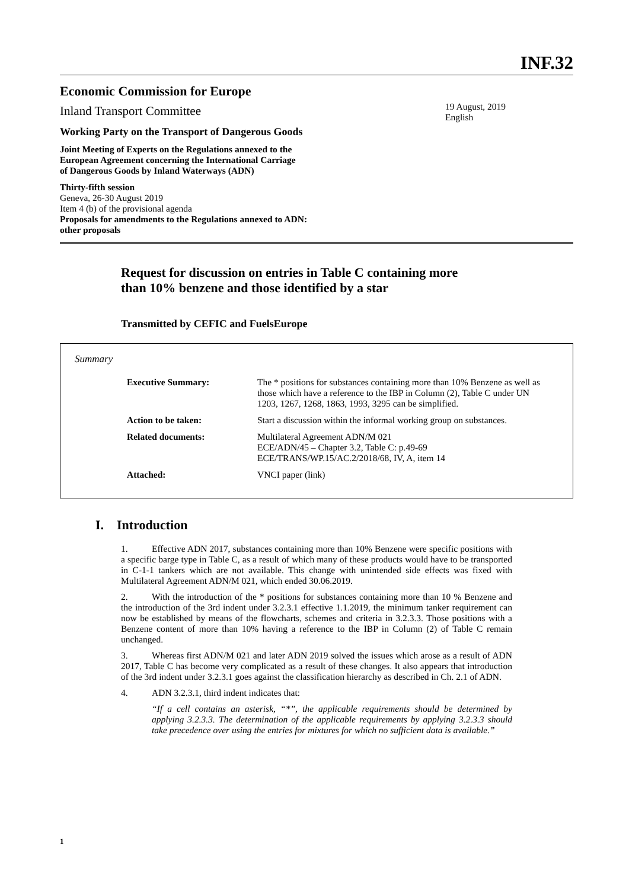INF.32
Economic Commission for Europe
Inland Transport Committee
Working Party on the Transport of Dangerous Goods
Joint Meeting of Experts on the Regulations annexed to the
European Agreement concerning the International Carriage
of Dangerous Goods by Inland Waterways (ADN)
Thirty-fifth session
Geneva, 26-30 August 2019
Item 4 (b) of the provisional agenda
Proposals for amendments to the Regulations annexed to ADN:
other proposals
19 August, 2019
English
Request for discussion on entries in Table C containing more
than 10% benzene and those identified by a star
Transmitted by CEFIC and FuelsEurope
Summary
| Executive Summary: | The * positions for substances containing more than 10% Benzene as well as those which have a reference to the IBP in Column (2), Table C under UN 1203, 1267, 1268, 1863, 1993, 3295 can be simplified. |
| Action to be taken: | Start a discussion within the informal working group on substances. |
| Related documents: | Multilateral Agreement ADN/M 021 ECE/ADN/45 – Chapter 3.2, Table C: p.49-69 ECE/TRANS/WP.15/AC.2/2018/68, IV, A, item 14 |
| Attached: | VNCI paper (link) |
I. Introduction
1. Effective ADN 2017, substances containing more than 10% Benzene were specific positions with a specific barge type in Table C, as a result of which many of these products would have to be transported in C-1-1 tankers which are not available. This change with unintended side effects was fixed with Multilateral Agreement ADN/M 021, which ended 30.06.2019.
2. With the introduction of the * positions for substances containing more than 10 % Benzene and the introduction of the 3rd indent under 3.2.3.1 effective 1.1.2019, the minimum tanker requirement can now be established by means of the flowcharts, schemes and criteria in 3.2.3.3. Those positions with a Benzene content of more than 10% having a reference to the IBP in Column (2) of Table C remain unchanged.
3. Whereas first ADN/M 021 and later ADN 2019 solved the issues which arose as a result of ADN 2017, Table C has become very complicated as a result of these changes. It also appears that introduction of the 3rd indent under 3.2.3.1 goes against the classification hierarchy as described in Ch. 2.1 of ADN.
4. ADN 3.2.3.1, third indent indicates that:
“If a cell contains an asterisk, “*”, the applicable requirements should be determined by applying 3.2.3.3. The determination of the applicable requirements by applying 3.2.3.3 should take precedence over using the entries for mixtures for which no sufficient data is available.”
1